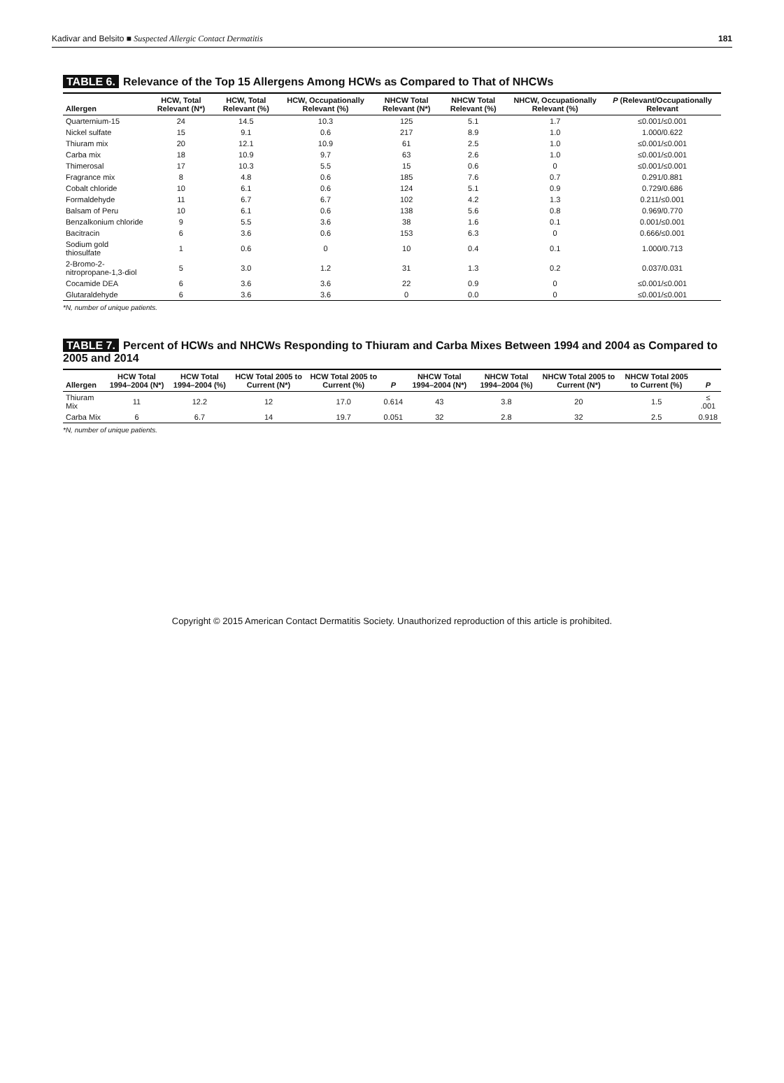Kadivar and Belsito ■ Suspected Allergic Contact Dermatitis
181
TABLE 6. Relevance of the Top 15 Allergens Among HCWs as Compared to That of NHCWs
| Allergen | HCW, Total Relevant (N*) | HCW, Total Relevant (%) | HCW, Occupationally Relevant (%) | NHCW Total Relevant (N*) | NHCW Total Relevant (%) | NHCW, Occupationally Relevant (%) | P (Relevant/Occupationally Relevant |
| --- | --- | --- | --- | --- | --- | --- | --- |
| Quarternium-15 | 24 | 14.5 | 10.3 | 125 | 5.1 | 1.7 | ≤0.001/≤0.001 |
| Nickel sulfate | 15 | 9.1 | 0.6 | 217 | 8.9 | 1.0 | 1.000/0.622 |
| Thiuram mix | 20 | 12.1 | 10.9 | 61 | 2.5 | 1.0 | ≤0.001/≤0.001 |
| Carba mix | 18 | 10.9 | 9.7 | 63 | 2.6 | 1.0 | ≤0.001/≤0.001 |
| Thimerosal | 17 | 10.3 | 5.5 | 15 | 0.6 | 0 | ≤0.001/≤0.001 |
| Fragrance mix | 8 | 4.8 | 0.6 | 185 | 7.6 | 0.7 | 0.291/0.881 |
| Cobalt chloride | 10 | 6.1 | 0.6 | 124 | 5.1 | 0.9 | 0.729/0.686 |
| Formaldehyde | 11 | 6.7 | 6.7 | 102 | 4.2 | 1.3 | 0.211/≤0.001 |
| Balsam of Peru | 10 | 6.1 | 0.6 | 138 | 5.6 | 0.8 | 0.969/0.770 |
| Benzalkonium chloride | 9 | 5.5 | 3.6 | 38 | 1.6 | 0.1 | 0.001/≤0.001 |
| Bacitracin | 6 | 3.6 | 0.6 | 153 | 6.3 | 0 | 0.666/≤0.001 |
| Sodium gold thiosulfate | 1 | 0.6 | 0 | 10 | 0.4 | 0.1 | 1.000/0.713 |
| 2-Bromo-2-nitropropane-1,3-diol | 5 | 3.0 | 1.2 | 31 | 1.3 | 0.2 | 0.037/0.031 |
| Cocamide DEA | 6 | 3.6 | 3.6 | 22 | 0.9 | 0 | ≤0.001/≤0.001 |
| Glutaraldehyde | 6 | 3.6 | 3.6 | 0 | 0.0 | 0 | ≤0.001/≤0.001 |
*N, number of unique patients.
TABLE 7. Percent of HCWs and NHCWs Responding to Thiuram and Carba Mixes Between 1994 and 2004 as Compared to 2005 and 2014
| Allergen | HCW Total 1994–2004 (N*) | HCW Total 1994–2004 (%) | HCW Total 2005 to Current (N*) | HCW Total 2005 to Current (%) | P | NHCW Total 1994–2004 (N*) | NHCW Total 1994–2004 (%) | NHCW Total 2005 to Current (N*) | NHCW Total 2005 to Current (%) | P |
| --- | --- | --- | --- | --- | --- | --- | --- | --- | --- | --- |
| Thiuram Mix | 11 | 12.2 | 12 | 17.0 | 0.614 | 43 | 3.8 | 20 | 1.5 | ≤ .001 |
| Carba Mix | 6 | 6.7 | 14 | 19.7 | 0.051 | 32 | 2.8 | 32 | 2.5 | 0.918 |
*N, number of unique patients.
Copyright © 2015 American Contact Dermatitis Society. Unauthorized reproduction of this article is prohibited.